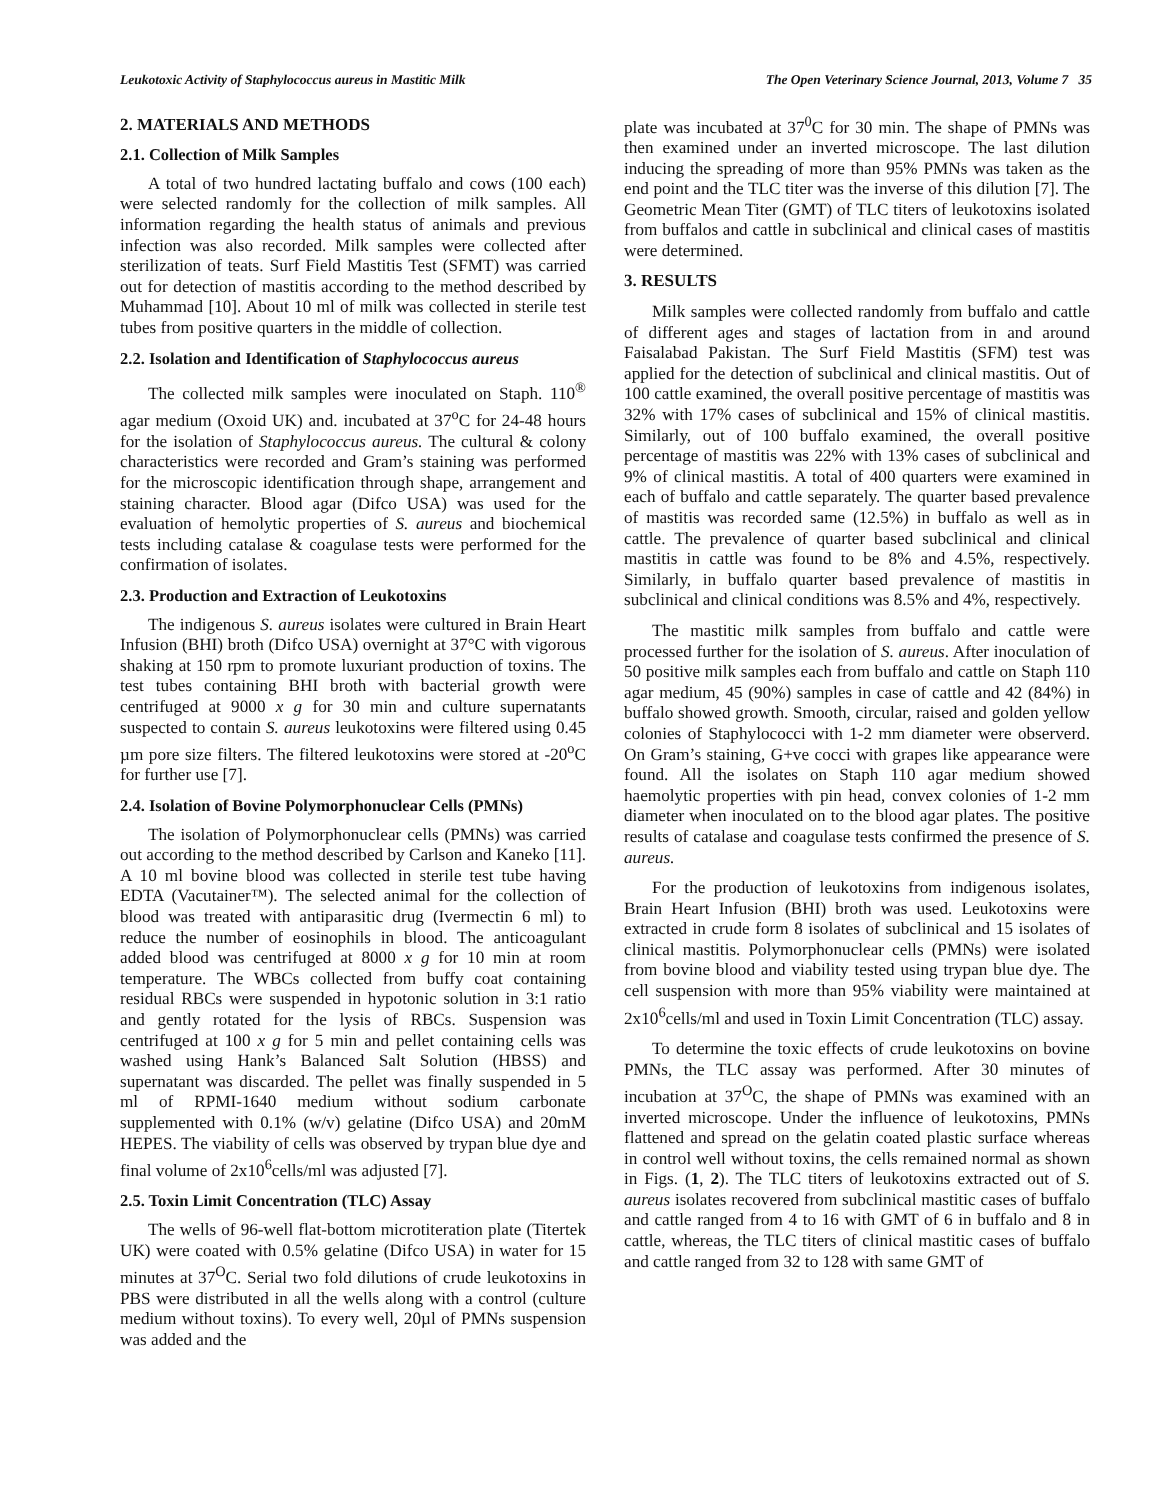Leukotoxic Activity of Staphylococcus aureus in Mastitic Milk The Open Veterinary Science Journal, 2013, Volume 7 35
2. MATERIALS AND METHODS
2.1. Collection of Milk Samples
A total of two hundred lactating buffalo and cows (100 each) were selected randomly for the collection of milk samples. All information regarding the health status of animals and previous infection was also recorded. Milk samples were collected after sterilization of teats. Surf Field Mastitis Test (SFMT) was carried out for detection of mastitis according to the method described by Muhammad [10]. About 10 ml of milk was collected in sterile test tubes from positive quarters in the middle of collection.
2.2. Isolation and Identification of Staphylococcus aureus
The collected milk samples were inoculated on Staph. 110<sup>®</sup> agar medium (Oxoid UK) and. incubated at 37<sup>o</sup>C for 24-48 hours for the isolation of Staphylococcus aureus. The cultural & colony characteristics were recorded and Gram’s staining was performed for the microscopic identification through shape, arrangement and staining character. Blood agar (Difco USA) was used for the evaluation of hemolytic properties of S. aureus and biochemical tests including catalase & coagulase tests were performed for the confirmation of isolates.
2.3. Production and Extraction of Leukotoxins
The indigenous S. aureus isolates were cultured in Brain Heart Infusion (BHI) broth (Difco USA) overnight at 37°C with vigorous shaking at 150 rpm to promote luxuriant production of toxins. The test tubes containing BHI broth with bacterial growth were centrifuged at 9000 x g for 30 min and culture supernatants suspected to contain S. aureus leukotoxins were filtered using 0.45 µm pore size filters. The filtered leukotoxins were stored at -20<sup>o</sup>C for further use [7].
2.4. Isolation of Bovine Polymorphonuclear Cells (PMNs)
The isolation of Polymorphonuclear cells (PMNs) was carried out according to the method described by Carlson and Kaneko [11]. A 10 ml bovine blood was collected in sterile test tube having EDTA (Vacutainer™). The selected animal for the collection of blood was treated with antiparasitic drug (Ivermectin 6 ml) to reduce the number of eosinophils in blood. The anticoagulant added blood was centrifuged at 8000 x g for 10 min at room temperature. The WBCs collected from buffy coat containing residual RBCs were suspended in hypotonic solution in 3:1 ratio and gently rotated for the lysis of RBCs. Suspension was centrifuged at 100 x g for 5 min and pellet containing cells was washed using Hank’s Balanced Salt Solution (HBSS) and supernatant was discarded. The pellet was finally suspended in 5 ml of RPMI-1640 medium without sodium carbonate supplemented with 0.1% (w/v) gelatine (Difco USA) and 20mM HEPES. The viability of cells was observed by trypan blue dye and final volume of 2x10<sup>6</sup>cells/ml was adjusted [7].
2.5. Toxin Limit Concentration (TLC) Assay
The wells of 96-well flat-bottom microtiteration plate (Titertek UK) were coated with 0.5% gelatine (Difco USA) in water for 15 minutes at 37<sup>O</sup>C. Serial two fold dilutions of crude leukotoxins in PBS were distributed in all the wells along with a control (culture medium without toxins). To every well, 20µl of PMNs suspension was added and the
plate was incubated at 37<sup>0</sup>C for 30 min. The shape of PMNs was then examined under an inverted microscope. The last dilution inducing the spreading of more than 95% PMNs was taken as the end point and the TLC titer was the inverse of this dilution [7]. The Geometric Mean Titer (GMT) of TLC titers of leukotoxins isolated from buffalos and cattle in subclinical and clinical cases of mastitis were determined.
3. RESULTS
Milk samples were collected randomly from buffalo and cattle of different ages and stages of lactation from in and around Faisalabad Pakistan. The Surf Field Mastitis (SFM) test was applied for the detection of subclinical and clinical mastitis. Out of 100 cattle examined, the overall positive percentage of mastitis was 32% with 17% cases of subclinical and 15% of clinical mastitis. Similarly, out of 100 buffalo examined, the overall positive percentage of mastitis was 22% with 13% cases of subclinical and 9% of clinical mastitis. A total of 400 quarters were examined in each of buffalo and cattle separately. The quarter based prevalence of mastitis was recorded same (12.5%) in buffalo as well as in cattle. The prevalence of quarter based subclinical and clinical mastitis in cattle was found to be 8% and 4.5%, respectively. Similarly, in buffalo quarter based prevalence of mastitis in subclinical and clinical conditions was 8.5% and 4%, respectively.
The mastitic milk samples from buffalo and cattle were processed further for the isolation of S. aureus. After inoculation of 50 positive milk samples each from buffalo and cattle on Staph 110 agar medium, 45 (90%) samples in case of cattle and 42 (84%) in buffalo showed growth. Smooth, circular, raised and golden yellow colonies of Staphylococci with 1-2 mm diameter were observerd. On Gram’s staining, G+ve cocci with grapes like appearance were found. All the isolates on Staph 110 agar medium showed haemolytic properties with pin head, convex colonies of 1-2 mm diameter when inoculated on to the blood agar plates. The positive results of catalase and coagulase tests confirmed the presence of S. aureus.
For the production of leukotoxins from indigenous isolates, Brain Heart Infusion (BHI) broth was used. Leukotoxins were extracted in crude form 8 isolates of subclinical and 15 isolates of clinical mastitis. Polymorphonuclear cells (PMNs) were isolated from bovine blood and viability tested using trypan blue dye. The cell suspension with more than 95% viability were maintained at 2x10<sup>6</sup>cells/ml and used in Toxin Limit Concentration (TLC) assay.
To determine the toxic effects of crude leukotoxins on bovine PMNs, the TLC assay was performed. After 30 minutes of incubation at 37<sup>O</sup>C, the shape of PMNs was examined with an inverted microscope. Under the influence of leukotoxins, PMNs flattened and spread on the gelatin coated plastic surface whereas in control well without toxins, the cells remained normal as shown in Figs. (1, 2). The TLC titers of leukotoxins extracted out of S. aureus isolates recovered from subclinical mastitic cases of buffalo and cattle ranged from 4 to 16 with GMT of 6 in buffalo and 8 in cattle, whereas, the TLC titers of clinical mastitic cases of buffalo and cattle ranged from 32 to 128 with same GMT of